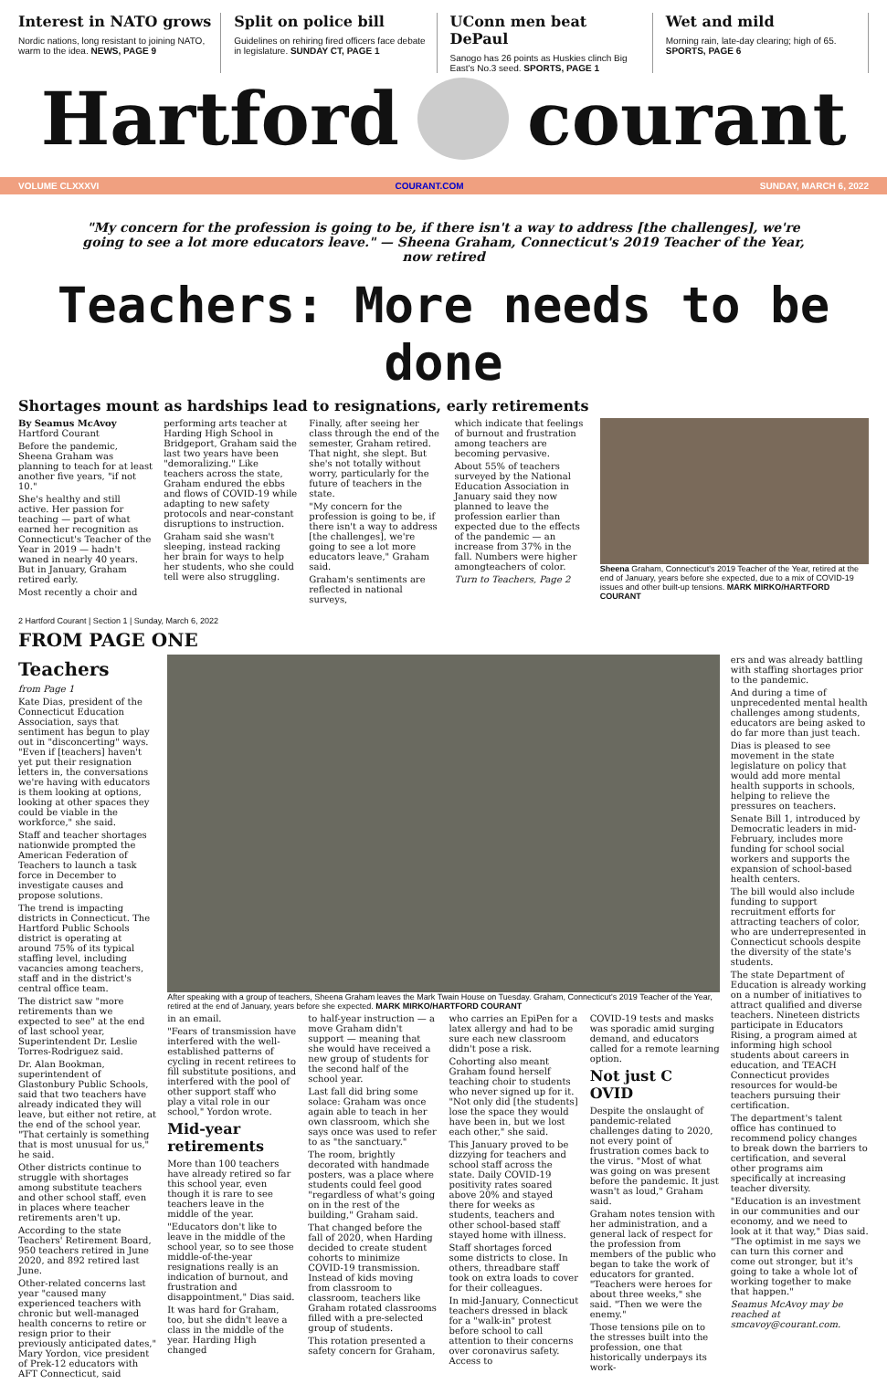Interest in NATO grows
Nordic nations, long resistant to joining NATO, warm to the idea. NEWS, PAGE 9
Split on police bill
Guidelines on rehiring fired officers face debate in legislature. SUNDAY CT, PAGE 1
UConn men beat DePaul
Sanogo has 26 points as Huskies clinch Big East's No.3 seed. SPORTS, PAGE 1
Wet and mild
Morning rain, late-day clearing; high of 65. SPORTS, PAGE 6
Hartford courant
VOLUME CLXXXVI COURANT.COM SUNDAY, MARCH 6, 2022
"My concern for the profession is going to be, if there isn't a way to address [the challenges], we're going to see a lot more educators leave." — Sheena Graham, Connecticut's 2019 Teacher of the Year, now retired
Teachers: More needs to be done
Shortages mount as hardships lead to resignations, early retirements
By Seamus McAvoy
Hartford Courant
Before the pandemic, Sheena Graham was planning to teach for at least another five years, "if not 10."
She's healthy and still active. Her passion for teaching — part of what earned her recognition as Connecticut's Teacher of the Year in 2019 — hadn't waned in nearly 40 years. But in January, Graham retired early.
Most recently a choir and
performing arts teacher at Harding High School in Bridgeport, Graham said the last two years have been "demoralizing." Like teachers across the state, Graham endured the ebbs and flows of COVID-19 while adapting to new safety protocols and near-constant disruptions to instruction.
Graham said she wasn't sleeping, instead racking her brain for ways to help her students, who she could tell were also struggling.
Finally, after seeing her class through the end of the semester, Graham retired. That night, she slept. But she's not totally without worry, particularly for the future of teachers in the state.
"My concern for the profession is going to be, if there isn't a way to address [the challenges], we're going to see a lot more educators leave," Graham said.
Graham's sentiments are reflected in national surveys,
which indicate that feelings of burnout and frustration among teachers are becoming pervasive.
About 55% of teachers surveyed by the National Education Association in January said they now planned to leave the profession earlier than expected due to the effects of the pandemic — an increase from 37% in the fall. Numbers were higher amongteachers of color.
Turn to Teachers, Page 2
Sheena Graham, Connecticut's 2019 Teacher of the Year, retired at the end of January, years before she expected, due to a mix of COVID-19 issues and other built-up tensions. MARK MIRKO/HARTFORD COURANT
2 Hartford Courant | Section 1 | Sunday, March 6, 2022
FROM PAGE ONE
Teachers
from Page 1
Kate Dias, president of the Connecticut Education Association, says that sentiment has begun to play out in "disconcerting" ways. "Even if [teachers] haven't yet put their resignation letters in, the conversations we're having with educators is them looking at options, looking at other spaces they could be viable in the workforce," she said.
Staff and teacher shortages nationwide prompted the American Federation of Teachers to launch a task force in December to investigate causes and propose solutions.
The trend is impacting districts in Connecticut. The Hartford Public Schools district is operating at around 75% of its typical staffing level, including vacancies among teachers, staff and in the district's central office team.
The district saw "more retirements than we expected to see" at the end of last school year, Superintendent Dr. Leslie Torres-Rodriguez said.
Dr. Alan Bookman, superintendent of Glastonbury Public Schools, said that two teachers have already indicated they will leave, but either not retire, at the end of the school year. "That certainly is something that is most unusual for us," he said.
Other districts continue to struggle with shortages among substitute teachers and other school staff, even in places where teacher retirements aren't up.
According to the state Teachers' Retirement Board, 950 teachers retired in June 2020, and 892 retired last June.
Other-related concerns last year "caused many experienced teachers with chronic but well-managed health concerns to retire or resign prior to their previously anticipated dates," Mary Yordon, vice president of Prek-12 educators with AFT Connecticut, said
After speaking with a group of teachers, Sheena Graham leaves the Mark Twain House on Tuesday. Graham, Connecticut's 2019 Teacher of the Year, retired at the end of January, years before she expected. MARK MIRKO/HARTFORD COURANT
in an email.
"Fears of transmission have interfered with the well-established patterns of cycling in recent retirees to fill substitute positions, and interfered with the pool of other support staff who play a vital role in our school," Yordon wrote.
Mid-year retirements
More than 100 teachers have already retired so far this school year, even though it is rare to see teachers leave in the middle of the year.
"Educators don't like to leave in the middle of the school year, so to see those middle-of-the-year resignations really is an indication of burnout, and frustration and disappointment," Dias said.
It was hard for Graham, too, but she didn't leave a class in the middle of the year. Harding High changed
to half-year instruction — a move Graham didn't support — meaning that she would have received a new group of students for the second half of the school year.
Last fall did bring some solace: Graham was once again able to teach in her own classroom, which she says once was used to refer to as "the sanctuary."
The room, brightly decorated with handmade posters, was a place where students could feel good "regardless of what's going on in the rest of the building," Graham said.
That changed before the fall of 2020, when Harding decided to create student cohorts to minimize COVID-19 transmission. Instead of kids moving from classroom to classroom, teachers like Graham rotated classrooms filled with a pre-selected group of students.
This rotation presented a safety concern for Graham,
who carries an EpiPen for a latex allergy and had to be sure each new classroom didn't pose a risk.
Cohorting also meant Graham found herself teaching choir to students who never signed up for it. "Not only did [the students] lose the space they would have been in, but we lost each other," she said.
This January proved to be dizzying for teachers and school staff across the state. Daily COVID-19 positivity rates soared above 20% and stayed there for weeks as students, teachers and other school-based staff stayed home with illness.
Staff shortages forced some districts to close. In others, threadbare staff took on extra loads to cover for their colleagues.
In mid-January, Connecticut teachers dressed in black for a "walk-in" protest before school to call attention to their concerns over coronavirus safety. Access to
COVID-19 tests and masks was sporadic amid surging demand, and educators called for a remote learning option.
Not just C OVID
Despite the onslaught of pandemic-related challenges dating to 2020, not every point of frustration comes back to the virus. "Most of what was going on was present before the pandemic. It just wasn't as loud," Graham said.
Graham notes tension with her administration, and a general lack of respect for the profession from members of the public who began to take the work of educators for granted. "Teachers were heroes for about three weeks," she said. "Then we were the enemy."
Those tensions pile on to the stresses built into the profession, one that historically underpays its work-
ers and was already battling with staffing shortages prior to the pandemic.
And during a time of unprecedented mental health challenges among students, educators are being asked to do far more than just teach.
Dias is pleased to see movement in the state legislature on policy that would add more mental health supports in schools, helping to relieve the pressures on teachers.
Senate Bill 1, introduced by Democratic leaders in mid-February, includes more funding for school social workers and supports the expansion of school-based health centers.
The bill would also include funding to support recruitment efforts for attracting teachers of color, who are underrepresented in Connecticut schools despite the diversity of the state's students.
The state Department of Education is already working on a number of initiatives to attract qualified and diverse teachers. Nineteen districts participate in Educators Rising, a program aimed at informing high school students about careers in education, and TEACH Connecticut provides resources for would-be teachers pursuing their certification.
The department's talent office has continued to recommend policy changes to break down the barriers to certification, and several other programs aim specifically at increasing teacher diversity.
"Education is an investment in our communities and our economy, and we need to look at it that way," Dias said. "The optimist in me says we can turn this corner and come out stronger, but it's going to take a whole lot of working together to make that happen."
Seamus McAvoy may be reached at smcavoy@courant.com.